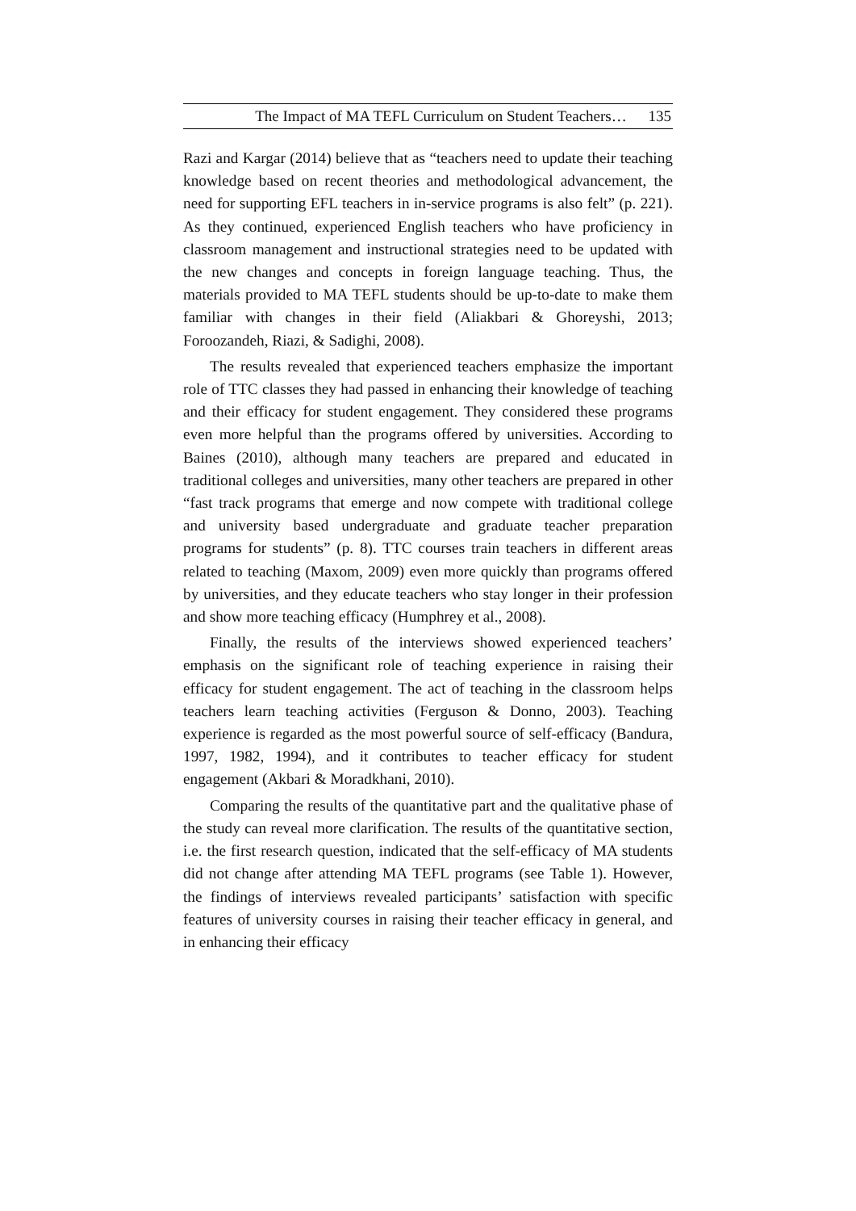The Impact of MA TEFL Curriculum on Student Teachers… 135
Razi and Kargar (2014) believe that as “teachers need to update their teaching knowledge based on recent theories and methodological advancement, the need for supporting EFL teachers in in-service programs is also felt” (p. 221). As they continued, experienced English teachers who have proficiency in classroom management and instructional strategies need to be updated with the new changes and concepts in foreign language teaching. Thus, the materials provided to MA TEFL students should be up-to-date to make them familiar with changes in their field (Aliakbari & Ghoreyshi, 2013; Foroozandeh, Riazi, & Sadighi, 2008).
The results revealed that experienced teachers emphasize the important role of TTC classes they had passed in enhancing their knowledge of teaching and their efficacy for student engagement. They considered these programs even more helpful than the programs offered by universities. According to Baines (2010), although many teachers are prepared and educated in traditional colleges and universities, many other teachers are prepared in other “fast track programs that emerge and now compete with traditional college and university based undergraduate and graduate teacher preparation programs for students” (p. 8). TTC courses train teachers in different areas related to teaching (Maxom, 2009) even more quickly than programs offered by universities, and they educate teachers who stay longer in their profession and show more teaching efficacy (Humphrey et al., 2008).
Finally, the results of the interviews showed experienced teachers’ emphasis on the significant role of teaching experience in raising their efficacy for student engagement. The act of teaching in the classroom helps teachers learn teaching activities (Ferguson & Donno, 2003). Teaching experience is regarded as the most powerful source of self-efficacy (Bandura, 1997, 1982, 1994), and it contributes to teacher efficacy for student engagement (Akbari & Moradkhani, 2010).
Comparing the results of the quantitative part and the qualitative phase of the study can reveal more clarification. The results of the quantitative section, i.e. the first research question, indicated that the self-efficacy of MA students did not change after attending MA TEFL programs (see Table 1). However, the findings of interviews revealed participants’ satisfaction with specific features of university courses in raising their teacher efficacy in general, and in enhancing their efficacy